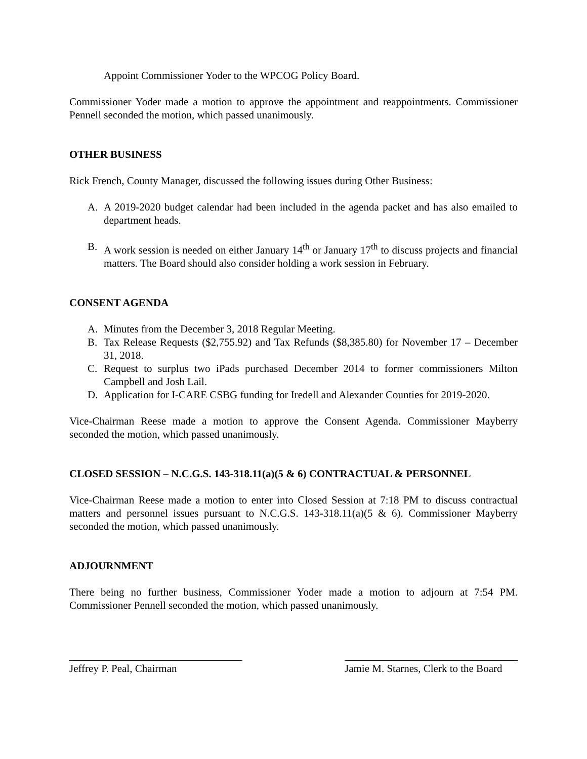Appoint Commissioner Yoder to the WPCOG Policy Board.
Commissioner Yoder made a motion to approve the appointment and reappointments. Commissioner Pennell seconded the motion, which passed unanimously.
OTHER BUSINESS
Rick French, County Manager, discussed the following issues during Other Business:
A. A 2019-2020 budget calendar had been included in the agenda packet and has also emailed to department heads.
B. A work session is needed on either January 14<sup>th</sup> or January 17<sup>th</sup> to discuss projects and financial matters. The Board should also consider holding a work session in February.
CONSENT AGENDA
A. Minutes from the December 3, 2018 Regular Meeting.
B. Tax Release Requests ($2,755.92) and Tax Refunds ($8,385.80) for November 17 – December 31, 2018.
C. Request to surplus two iPads purchased December 2014 to former commissioners Milton Campbell and Josh Lail.
D. Application for I-CARE CSBG funding for Iredell and Alexander Counties for 2019-2020.
Vice-Chairman Reese made a motion to approve the Consent Agenda. Commissioner Mayberry seconded the motion, which passed unanimously.
CLOSED SESSION – N.C.G.S. 143-318.11(a)(5 & 6) CONTRACTUAL & PERSONNEL
Vice-Chairman Reese made a motion to enter into Closed Session at 7:18 PM to discuss contractual matters and personnel issues pursuant to N.C.G.S. 143-318.11(a)(5 & 6). Commissioner Mayberry seconded the motion, which passed unanimously.
ADJOURNMENT
There being no further business, Commissioner Yoder made a motion to adjourn at 7:54 PM. Commissioner Pennell seconded the motion, which passed unanimously.
Jeffrey P. Peal, Chairman Jamie M. Starnes, Clerk to the Board